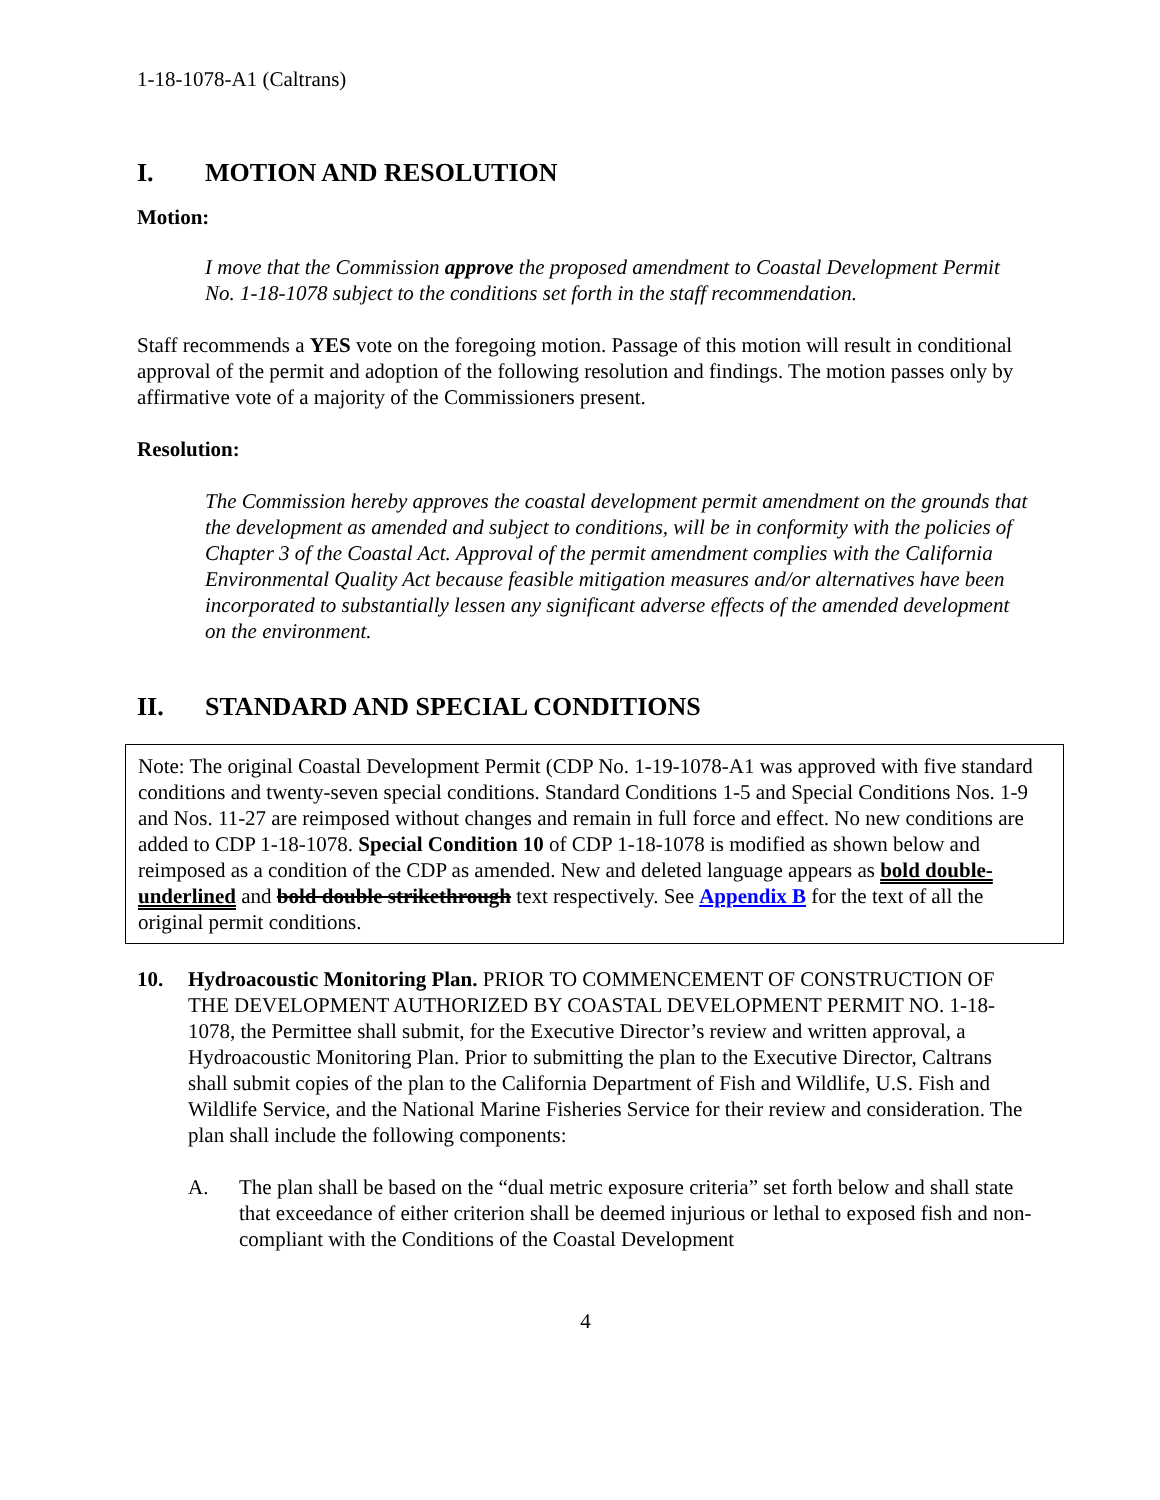1-18-1078-A1 (Caltrans)
I. MOTION AND RESOLUTION
Motion:
I move that the Commission approve the proposed amendment to Coastal Development Permit No. 1-18-1078 subject to the conditions set forth in the staff recommendation.
Staff recommends a YES vote on the foregoing motion. Passage of this motion will result in conditional approval of the permit and adoption of the following resolution and findings. The motion passes only by affirmative vote of a majority of the Commissioners present.
Resolution:
The Commission hereby approves the coastal development permit amendment on the grounds that the development as amended and subject to conditions, will be in conformity with the policies of Chapter 3 of the Coastal Act. Approval of the permit amendment complies with the California Environmental Quality Act because feasible mitigation measures and/or alternatives have been incorporated to substantially lessen any significant adverse effects of the amended development on the environment.
II. STANDARD AND SPECIAL CONDITIONS
Note: The original Coastal Development Permit (CDP No. 1-19-1078-A1 was approved with five standard conditions and twenty-seven special conditions. Standard Conditions 1-5 and Special Conditions Nos. 1-9 and Nos. 11-27 are reimposed without changes and remain in full force and effect. No new conditions are added to CDP 1-18-1078. Special Condition 10 of CDP 1-18-1078 is modified as shown below and reimposed as a condition of the CDP as amended. New and deleted language appears as bold double-underlined and bold double strikethrough text respectively. See Appendix B for the text of all the original permit conditions.
10. Hydroacoustic Monitoring Plan. PRIOR TO COMMENCEMENT OF CONSTRUCTION OF THE DEVELOPMENT AUTHORIZED BY COASTAL DEVELOPMENT PERMIT NO. 1-18-1078, the Permittee shall submit, for the Executive Director’s review and written approval, a Hydroacoustic Monitoring Plan. Prior to submitting the plan to the Executive Director, Caltrans shall submit copies of the plan to the California Department of Fish and Wildlife, U.S. Fish and Wildlife Service, and the National Marine Fisheries Service for their review and consideration. The plan shall include the following components:
A. The plan shall be based on the “dual metric exposure criteria” set forth below and shall state that exceedance of either criterion shall be deemed injurious or lethal to exposed fish and non-compliant with the Conditions of the Coastal Development
4